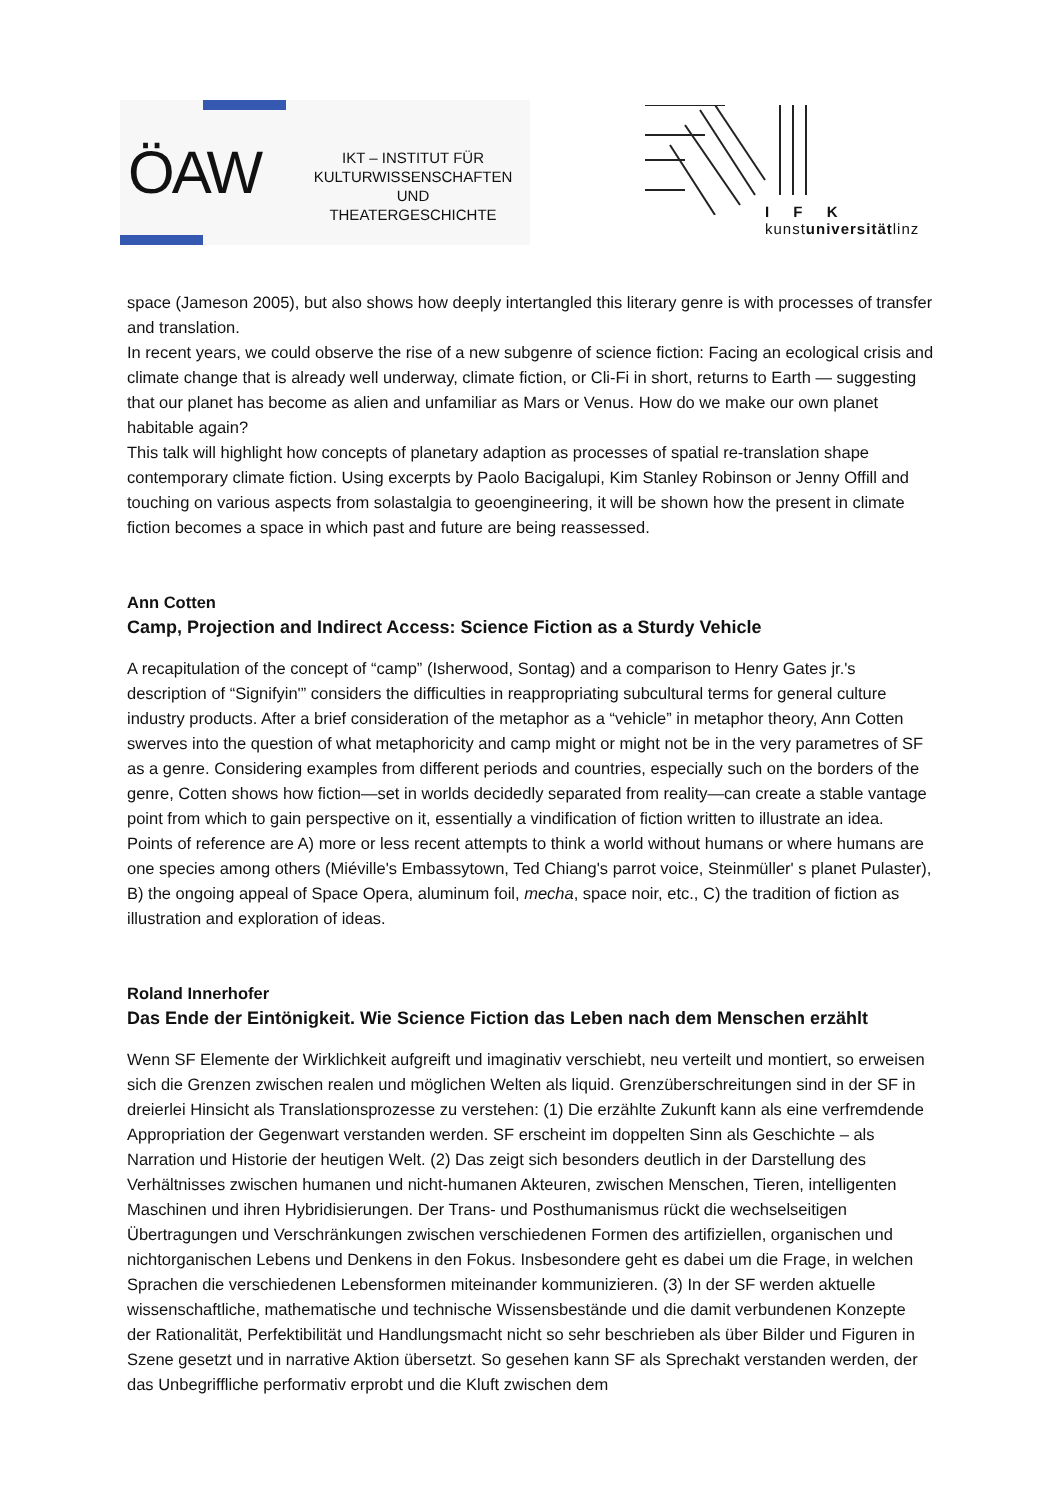ÖAW
IKT – INSTITUT FÜR
KULTURWISSENSCHAFTEN UND
THEATERGESCHICHTE
I F K
kunstuniversitätlinz
space (Jameson 2005), but also shows how deeply intertangled this literary genre is with processes of transfer and translation.
In recent years, we could observe the rise of a new subgenre of science fiction: Facing an ecological crisis and climate change that is already well underway, climate fiction, or Cli-Fi in short, returns to Earth — suggesting that our planet has become as alien and unfamiliar as Mars or Venus. How do we make our own planet habitable again?
This talk will highlight how concepts of planetary adaption as processes of spatial re-translation shape contemporary climate fiction. Using excerpts by Paolo Bacigalupi, Kim Stanley Robinson or Jenny Offill and touching on various aspects from solastalgia to geoengineering, it will be shown how the present in climate fiction becomes a space in which past and future are being reassessed.
Ann Cotten
Camp, Projection and Indirect Access: Science Fiction as a Sturdy Vehicle
A recapitulation of the concept of “camp” (Isherwood, Sontag) and a comparison to Henry Gates jr.'s description of “Signifyin'” considers the difficulties in reappropriating subcultural terms for general culture industry products. After a brief consideration of the metaphor as a “vehicle” in metaphor theory, Ann Cotten swerves into the question of what metaphoricity and camp might or might not be in the very parametres of SF as a genre. Considering examples from different periods and countries, especially such on the borders of the genre, Cotten shows how fiction—set in worlds decidedly separated from reality—can create a stable vantage point from which to gain perspective on it, essentially a vindification of fiction written to illustrate an idea. Points of reference are A) more or less recent attempts to think a world without humans or where humans are one species among others (Miéville's Embassytown, Ted Chiang's parrot voice, Steinmüller' s planet Pulaster), B) the ongoing appeal of Space Opera, aluminum foil, mecha, space noir, etc., C) the tradition of fiction as illustration and exploration of ideas.
Roland Innerhofer
Das Ende der Eintönigkeit. Wie Science Fiction das Leben nach dem Menschen erzählt
Wenn SF Elemente der Wirklichkeit aufgreift und imaginativ verschiebt, neu verteilt und montiert, so erweisen sich die Grenzen zwischen realen und möglichen Welten als liquid. Grenzüberschreitungen sind in der SF in dreierlei Hinsicht als Translationsprozesse zu verstehen: (1) Die erzählte Zukunft kann als eine verfremdende Appropriation der Gegenwart verstanden werden. SF erscheint im doppelten Sinn als Geschichte – als Narration und Historie der heutigen Welt. (2) Das zeigt sich besonders deutlich in der Darstellung des Verhältnisses zwischen humanen und nicht-humanen Akteuren, zwischen Menschen, Tieren, intelligenten Maschinen und ihren Hybridisierungen. Der Trans- und Posthumanismus rückt die wechselseitigen Übertragungen und Verschränkungen zwischen verschiedenen Formen des artifiziellen, organischen und nichtorganischen Lebens und Denkens in den Fokus. Insbesondere geht es dabei um die Frage, in welchen Sprachen die verschiedenen Lebensformen miteinander kommunizieren. (3) In der SF werden aktuelle wissenschaftliche, mathematische und technische Wissensbestände und die damit verbundenen Konzepte der Rationalität, Perfektibilität und Handlungsmacht nicht so sehr beschrieben als über Bilder und Figuren in Szene gesetzt und in narrative Aktion übersetzt. So gesehen kann SF als Sprechakt verstanden werden, der das Unbegriffliche performativ erprobt und die Kluft zwischen dem